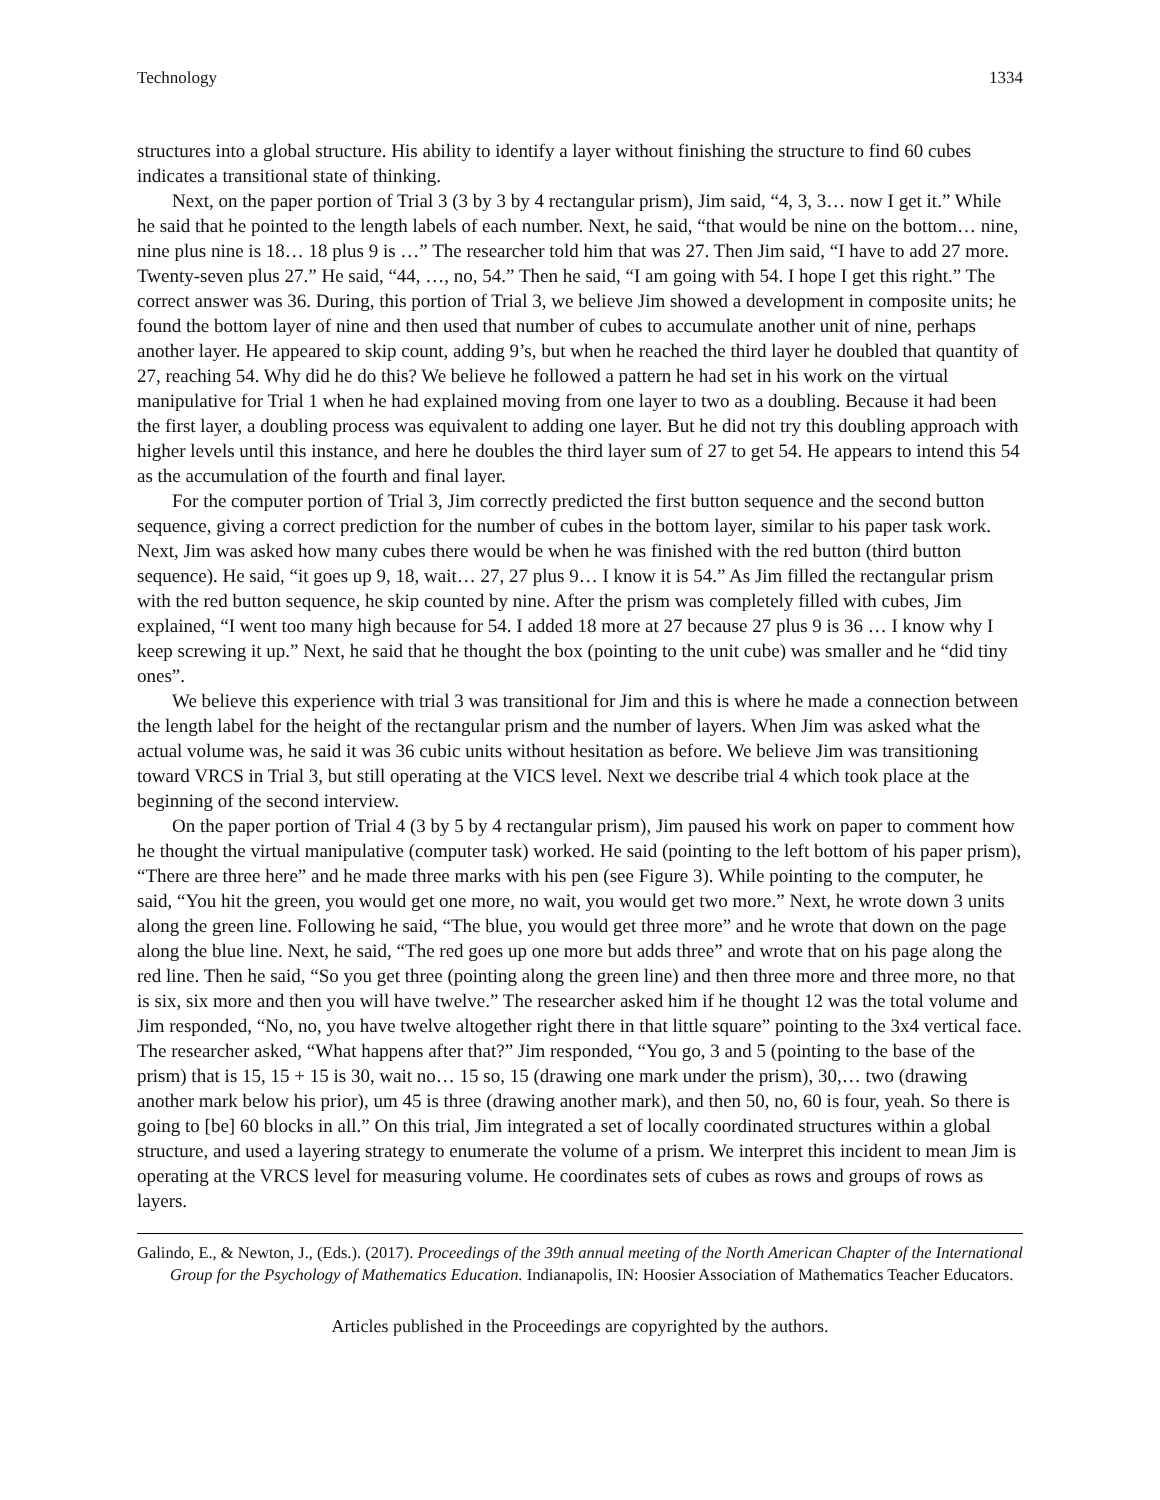Technology 1334
structures into a global structure. His ability to identify a layer without finishing the structure to find 60 cubes indicates a transitional state of thinking.
Next, on the paper portion of Trial 3 (3 by 3 by 4 rectangular prism), Jim said, “4, 3, 3… now I get it.” While he said that he pointed to the length labels of each number. Next, he said, “that would be nine on the bottom… nine, nine plus nine is 18… 18 plus 9 is …” The researcher told him that was 27. Then Jim said, “I have to add 27 more. Twenty-seven plus 27.” He said, “44, …, no, 54.” Then he said, “I am going with 54. I hope I get this right.” The correct answer was 36. During, this portion of Trial 3, we believe Jim showed a development in composite units; he found the bottom layer of nine and then used that number of cubes to accumulate another unit of nine, perhaps another layer. He appeared to skip count, adding 9’s, but when he reached the third layer he doubled that quantity of 27, reaching 54. Why did he do this? We believe he followed a pattern he had set in his work on the virtual manipulative for Trial 1 when he had explained moving from one layer to two as a doubling. Because it had been the first layer, a doubling process was equivalent to adding one layer. But he did not try this doubling approach with higher levels until this instance, and here he doubles the third layer sum of 27 to get 54. He appears to intend this 54 as the accumulation of the fourth and final layer.
For the computer portion of Trial 3, Jim correctly predicted the first button sequence and the second button sequence, giving a correct prediction for the number of cubes in the bottom layer, similar to his paper task work. Next, Jim was asked how many cubes there would be when he was finished with the red button (third button sequence). He said, “it goes up 9, 18, wait… 27, 27 plus 9… I know it is 54.” As Jim filled the rectangular prism with the red button sequence, he skip counted by nine. After the prism was completely filled with cubes, Jim explained, “I went too many high because for 54. I added 18 more at 27 because 27 plus 9 is 36 … I know why I keep screwing it up.” Next, he said that he thought the box (pointing to the unit cube) was smaller and he “did tiny ones”.
We believe this experience with trial 3 was transitional for Jim and this is where he made a connection between the length label for the height of the rectangular prism and the number of layers. When Jim was asked what the actual volume was, he said it was 36 cubic units without hesitation as before. We believe Jim was transitioning toward VRCS in Trial 3, but still operating at the VICS level. Next we describe trial 4 which took place at the beginning of the second interview.
On the paper portion of Trial 4 (3 by 5 by 4 rectangular prism), Jim paused his work on paper to comment how he thought the virtual manipulative (computer task) worked. He said (pointing to the left bottom of his paper prism), “There are three here” and he made three marks with his pen (see Figure 3). While pointing to the computer, he said, “You hit the green, you would get one more, no wait, you would get two more.” Next, he wrote down 3 units along the green line. Following he said, “The blue, you would get three more” and he wrote that down on the page along the blue line. Next, he said, “The red goes up one more but adds three” and wrote that on his page along the red line. Then he said, “So you get three (pointing along the green line) and then three more and three more, no that is six, six more and then you will have twelve.” The researcher asked him if he thought 12 was the total volume and Jim responded, “No, no, you have twelve altogether right there in that little square” pointing to the 3x4 vertical face. The researcher asked, “What happens after that?” Jim responded, “You go, 3 and 5 (pointing to the base of the prism) that is 15, 15 + 15 is 30, wait no… 15 so, 15 (drawing one mark under the prism), 30,… two (drawing another mark below his prior), um 45 is three (drawing another mark), and then 50, no, 60 is four, yeah. So there is going to [be] 60 blocks in all.” On this trial, Jim integrated a set of locally coordinated structures within a global structure, and used a layering strategy to enumerate the volume of a prism. We interpret this incident to mean Jim is operating at the VRCS level for measuring volume. He coordinates sets of cubes as rows and groups of rows as layers.
Galindo, E., & Newton, J., (Eds.). (2017). Proceedings of the 39th annual meeting of the North American Chapter of the International Group for the Psychology of Mathematics Education. Indianapolis, IN: Hoosier Association of Mathematics Teacher Educators.
Articles published in the Proceedings are copyrighted by the authors.